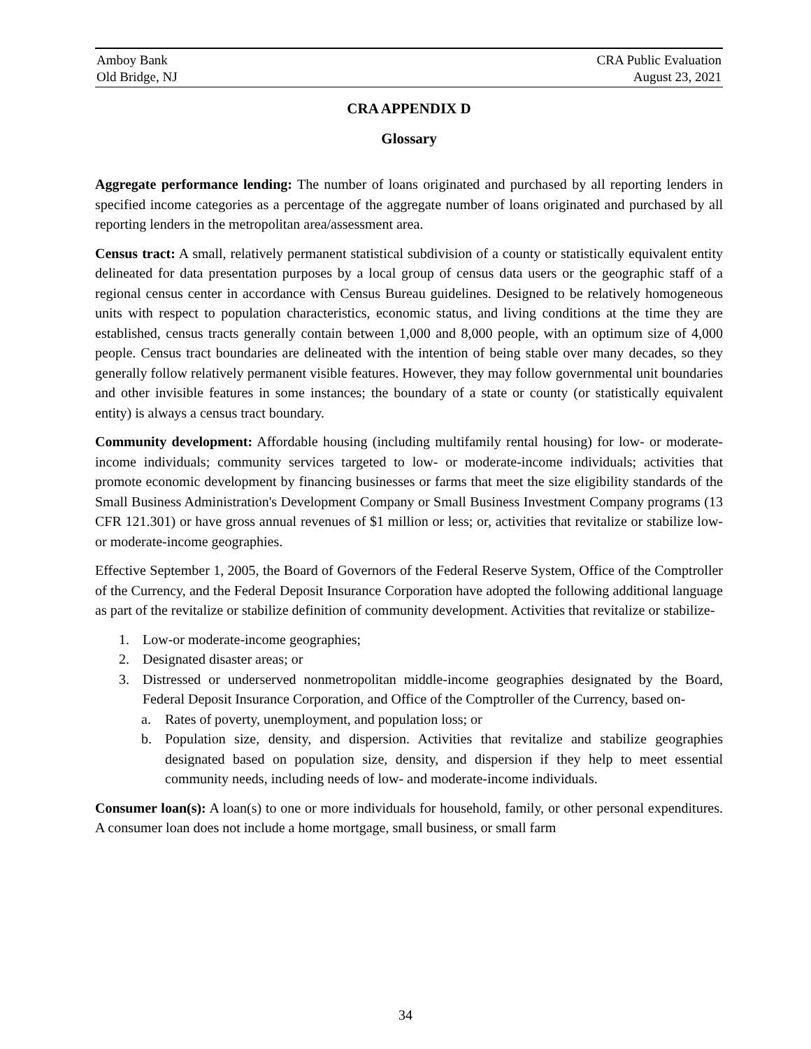Amboy Bank
Old Bridge, NJ
CRA Public Evaluation
August 23, 2021
CRA APPENDIX D
Glossary
Aggregate performance lending: The number of loans originated and purchased by all reporting lenders in specified income categories as a percentage of the aggregate number of loans originated and purchased by all reporting lenders in the metropolitan area/assessment area.
Census tract: A small, relatively permanent statistical subdivision of a county or statistically equivalent entity delineated for data presentation purposes by a local group of census data users or the geographic staff of a regional census center in accordance with Census Bureau guidelines. Designed to be relatively homogeneous units with respect to population characteristics, economic status, and living conditions at the time they are established, census tracts generally contain between 1,000 and 8,000 people, with an optimum size of 4,000 people. Census tract boundaries are delineated with the intention of being stable over many decades, so they generally follow relatively permanent visible features. However, they may follow governmental unit boundaries and other invisible features in some instances; the boundary of a state or county (or statistically equivalent entity) is always a census tract boundary.
Community development: Affordable housing (including multifamily rental housing) for low- or moderate-income individuals; community services targeted to low- or moderate-income individuals; activities that promote economic development by financing businesses or farms that meet the size eligibility standards of the Small Business Administration's Development Company or Small Business Investment Company programs (13 CFR 121.301) or have gross annual revenues of $1 million or less; or, activities that revitalize or stabilize low- or moderate-income geographies.
Effective September 1, 2005, the Board of Governors of the Federal Reserve System, Office of the Comptroller of the Currency, and the Federal Deposit Insurance Corporation have adopted the following additional language as part of the revitalize or stabilize definition of community development. Activities that revitalize or stabilize-
1. Low-or moderate-income geographies;
2. Designated disaster areas; or
3. Distressed or underserved nonmetropolitan middle-income geographies designated by the Board, Federal Deposit Insurance Corporation, and Office of the Comptroller of the Currency, based on-
a. Rates of poverty, unemployment, and population loss; or
b. Population size, density, and dispersion. Activities that revitalize and stabilize geographies designated based on population size, density, and dispersion if they help to meet essential community needs, including needs of low- and moderate-income individuals.
Consumer loan(s): A loan(s) to one or more individuals for household, family, or other personal expenditures. A consumer loan does not include a home mortgage, small business, or small farm
34